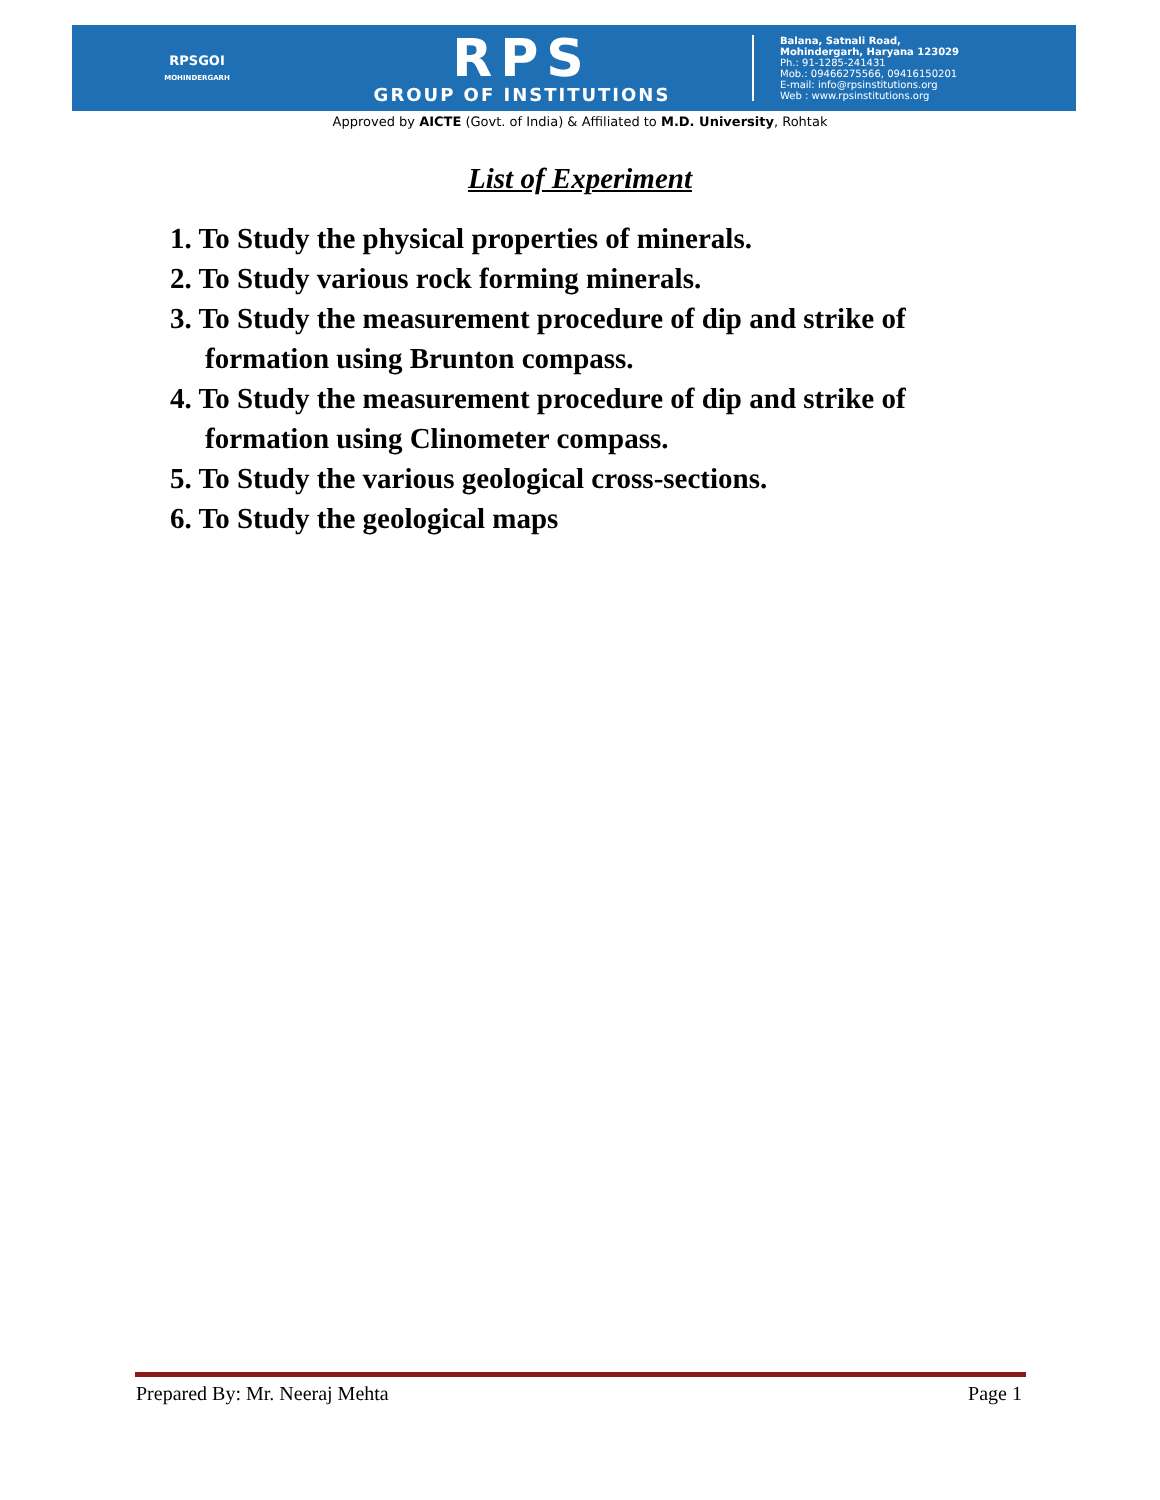RPSGOI
MOHINDERGARH
RPS
GROUP OF INSTITUTIONS
Balana, Satnali Road,
Mohindergarh, Haryana 123029
Ph.: 91-1285-241431
Mob.: 09466275566, 09416150201
E-mail: info@rpsinstitutions.org
Web : www.rpsinstitutions.org
Approved by AICTE (Govt. of India) & Affiliated to M.D. University, Rohtak
List of Experiment
1. To Study the physical properties of minerals.
2. To Study various rock forming minerals.
3. To Study the measurement procedure of dip and strike of formation using Brunton compass.
4. To Study the measurement procedure of dip and strike of formation using Clinometer compass.
5. To Study the various geological cross-sections.
6. To Study the geological maps
Prepared By: Mr. Neeraj Mehta Page 1